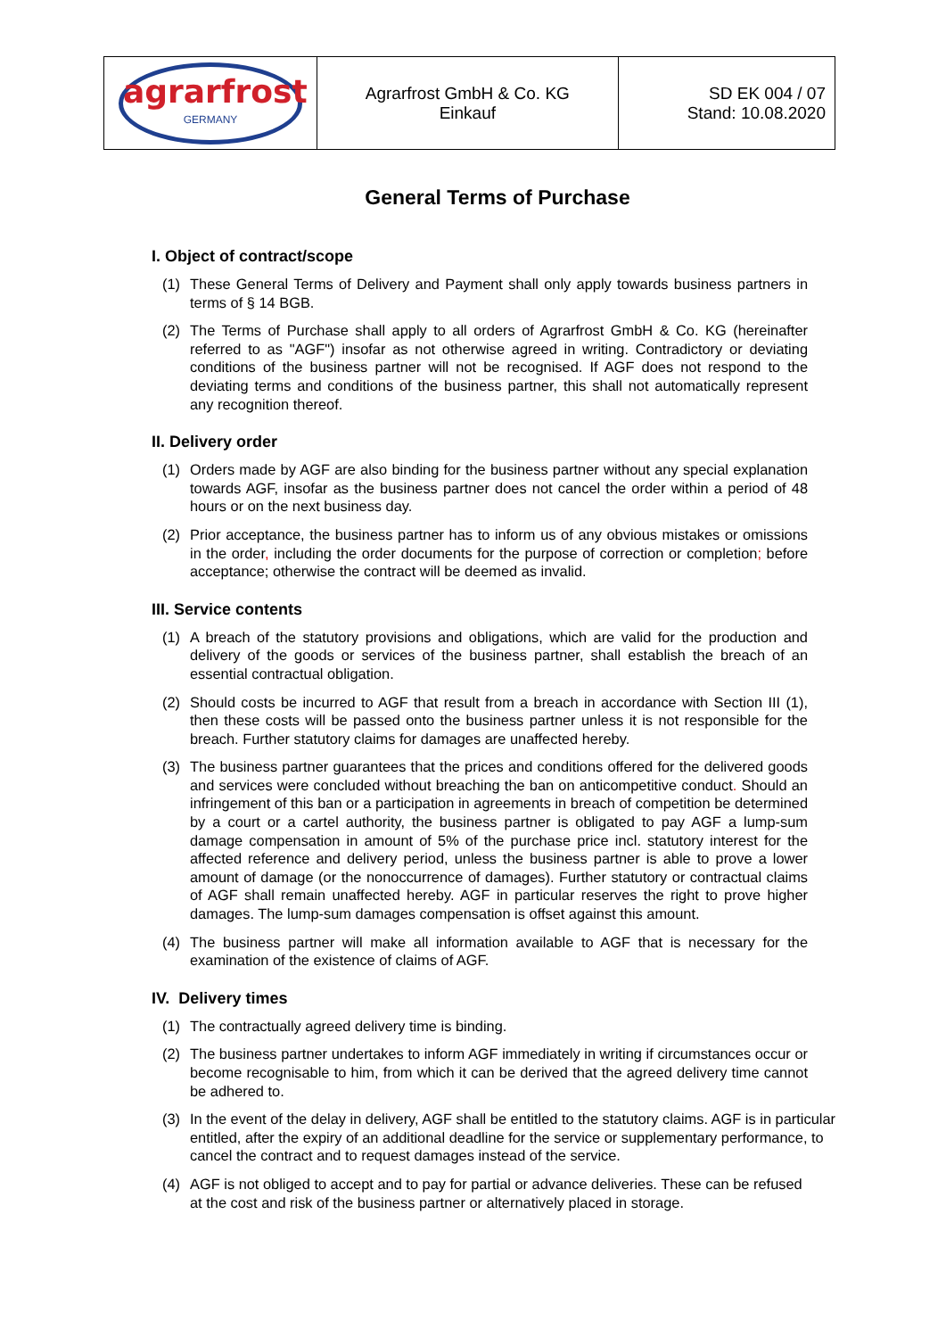| agrarfrost GERMANY | Agrarfrost GmbH & Co. KG Einkauf | SD EK 004 / 07 Stand: 10.08.2020 |
General Terms of Purchase
I. Object of contract/scope
(1) These General Terms of Delivery and Payment shall only apply towards business partners in terms of § 14 BGB.
(2) The Terms of Purchase shall apply to all orders of Agrarfrost GmbH & Co. KG (hereinafter referred to as "AGF") insofar as not otherwise agreed in writing. Contradictory or deviating conditions of the business partner will not be recognised. If AGF does not respond to the deviating terms and conditions of the business partner, this shall not automatically represent any recognition thereof.
II. Delivery order
(1) Orders made by AGF are also binding for the business partner without any special explanation towards AGF, insofar as the business partner does not cancel the order within a period of 48 hours or on the next business day.
(2) Prior acceptance, the business partner has to inform us of any obvious mistakes or omissions in the order, including the order documents for the purpose of correction or completion; before acceptance; otherwise the contract will be deemed as invalid.
III. Service contents
(1) A breach of the statutory provisions and obligations, which are valid for the production and delivery of the goods or services of the business partner, shall establish the breach of an essential contractual obligation.
(2) Should costs be incurred to AGF that result from a breach in accordance with Section III (1), then these costs will be passed onto the business partner unless it is not responsible for the breach. Further statutory claims for damages are unaffected hereby.
(3) The business partner guarantees that the prices and conditions offered for the delivered goods and services were concluded without breaching the ban on anticompetitive conduct. Should an infringement of this ban or a participation in agreements in breach of competition be determined by a court or a cartel authority, the business partner is obligated to pay AGF a lump-sum damage compensation in amount of 5% of the purchase price incl. statutory interest for the affected reference and delivery period, unless the business partner is able to prove a lower amount of damage (or the nonoccurrence of damages). Further statutory or contractual claims of AGF shall remain unaffected hereby. AGF in particular reserves the right to prove higher damages. The lump-sum damages compensation is offset against this amount.
(4) The business partner will make all information available to AGF that is necessary for the examination of the existence of claims of AGF.
IV. Delivery times
(1) The contractually agreed delivery time is binding.
(2) The business partner undertakes to inform AGF immediately in writing if circumstances occur or become recognisable to him, from which it can be derived that the agreed delivery time cannot be adhered to.
(3) In the event of the delay in delivery, AGF shall be entitled to the statutory claims. AGF is in particular entitled, after the expiry of an additional deadline for the service or supplementary performance, to cancel the contract and to request damages instead of the service.
(4) AGF is not obliged to accept and to pay for partial or advance deliveries. These can be refused at the cost and risk of the business partner or alternatively placed in storage.